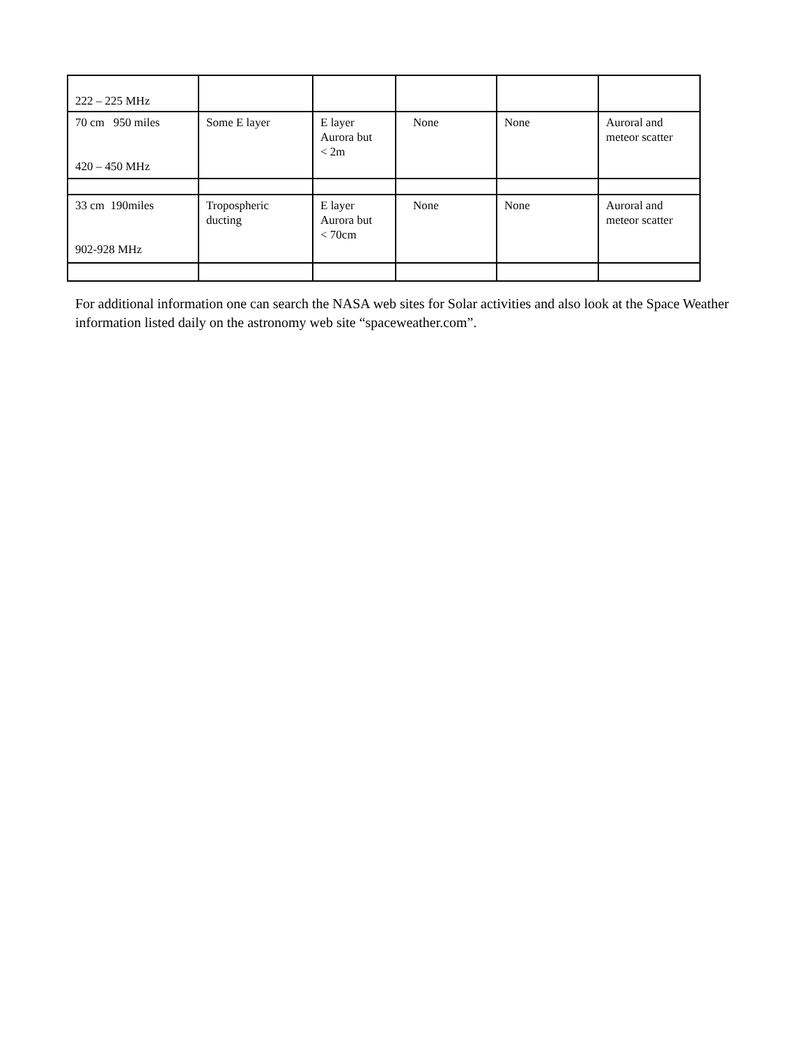| 222 – 225 MHz | | | | | |
| 70 cm 950 miles 420 – 450 MHz | Some E layer | E layer Aurora but < 2m | None | None | Auroral and meteor scatter |
| 33 cm 190miles 902-928 MHz | Tropospheric ducting | E layer Aurora but < 70cm | None | None | Auroral and meteor scatter |
For additional information one can search the NASA web sites for Solar activities and also look at the Space Weather information listed daily on the astronomy web site “spaceweather.com”.